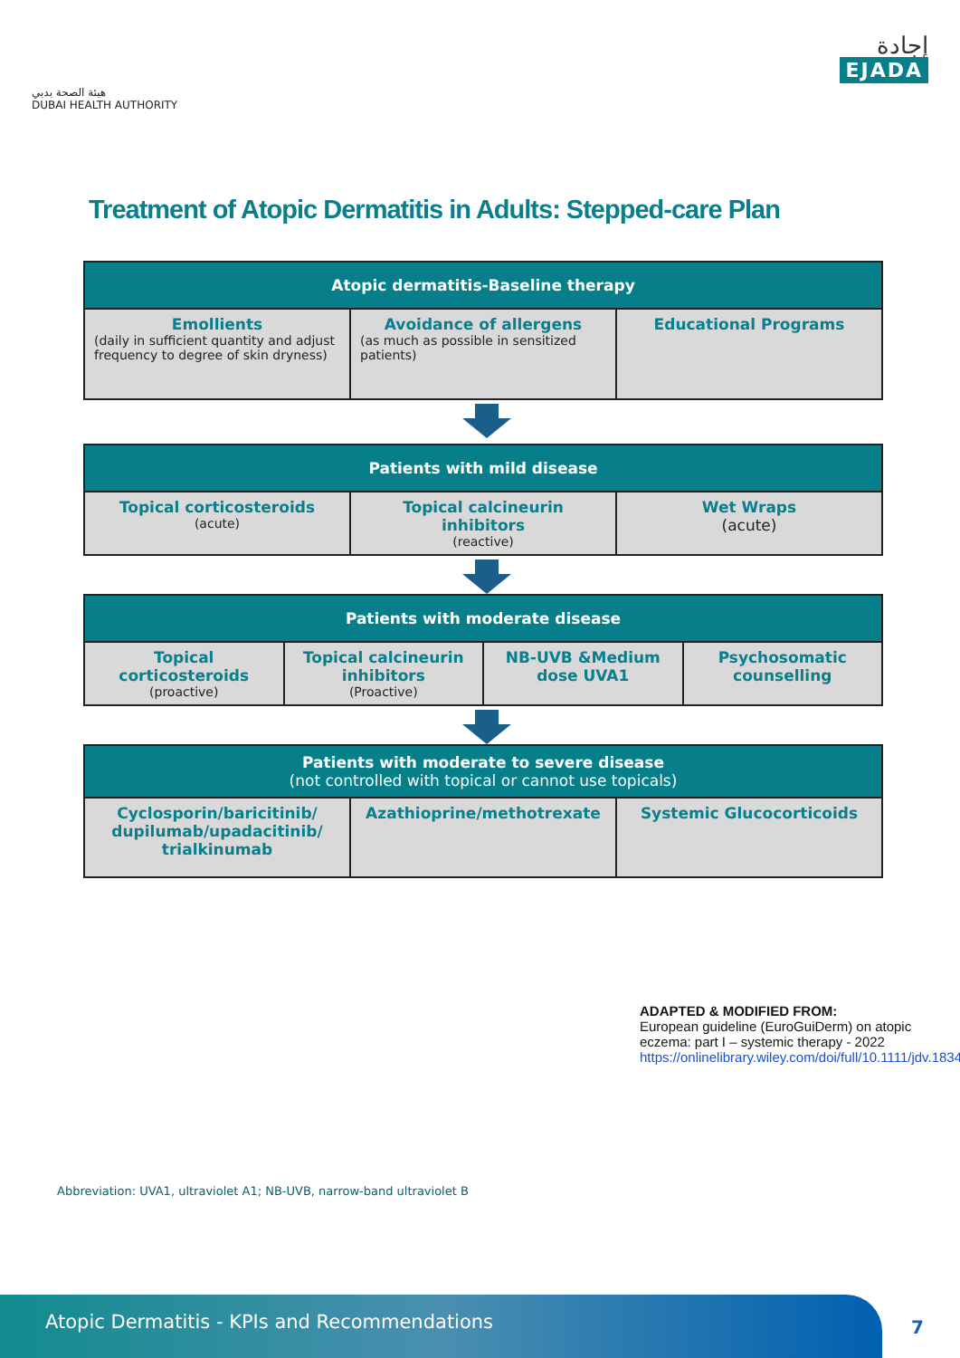هيئة الصحة بدبي
DUBAI HEALTH AUTHORITY
إجادة
EJADA
Treatment of Atopic Dermatitis in Adults: Stepped-care Plan
| Atopic dermatitis-Baseline therapy | | |
| --- | --- | --- |
| Emollients (daily in sufficient quantity and adjust frequency to degree of skin dryness) | Avoidance of allergens (as much as possible in sensitized patients) | Educational Programs |
| Patients with mild disease | | |
| --- | --- | --- |
| Topical corticosteroids (acute) | Topical calcineurin inhibitors (reactive) | Wet Wraps (acute) |
| Patients with moderate disease | | | |
| --- | --- | --- | --- |
| Topical corticosteroids (proactive) | Topical calcineurin inhibitors (Proactive) | NB-UVB &Medium dose UVA1 | Psychosomatic counselling |
| Patients with moderate to severe disease (not controlled with topical or cannot use topicals) | | |
| --- | --- | --- |
| Cyclosporin/baricitinib/ dupilumab/upadacitinib/ trialkinumab | Azathioprine/methotrexate | Systemic Glucocorticoids |
ADAPTED & MODIFIED FROM:
European guideline (EuroGuiDerm) on atopic eczema: part I – systemic therapy - 2022
https://onlinelibrary.wiley.com/doi/full/10.1111/jdv.18345
Abbreviation: UVA1, ultraviolet A1; NB-UVB, narrow-band ultraviolet B
Atopic Dermatitis - KPIs and Recommendations
7